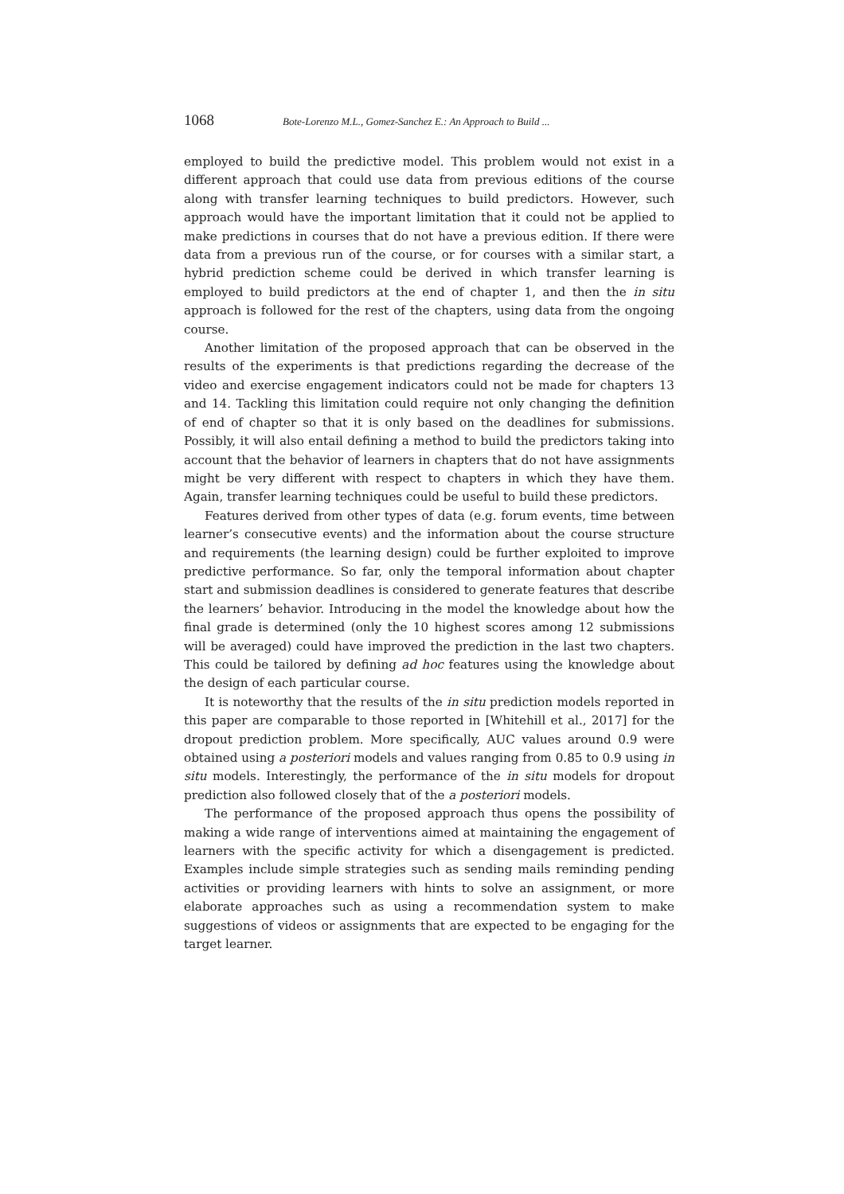1068 Bote-Lorenzo M.L., Gomez-Sanchez E.: An Approach to Build ...
employed to build the predictive model. This problem would not exist in a different approach that could use data from previous editions of the course along with transfer learning techniques to build predictors. However, such approach would have the important limitation that it could not be applied to make predictions in courses that do not have a previous edition. If there were data from a previous run of the course, or for courses with a similar start, a hybrid prediction scheme could be derived in which transfer learning is employed to build predictors at the end of chapter 1, and then the in situ approach is followed for the rest of the chapters, using data from the ongoing course.
Another limitation of the proposed approach that can be observed in the results of the experiments is that predictions regarding the decrease of the video and exercise engagement indicators could not be made for chapters 13 and 14. Tackling this limitation could require not only changing the definition of end of chapter so that it is only based on the deadlines for submissions. Possibly, it will also entail defining a method to build the predictors taking into account that the behavior of learners in chapters that do not have assignments might be very different with respect to chapters in which they have them. Again, transfer learning techniques could be useful to build these predictors.
Features derived from other types of data (e.g. forum events, time between learner’s consecutive events) and the information about the course structure and requirements (the learning design) could be further exploited to improve predictive performance. So far, only the temporal information about chapter start and submission deadlines is considered to generate features that describe the learners’ behavior. Introducing in the model the knowledge about how the final grade is determined (only the 10 highest scores among 12 submissions will be averaged) could have improved the prediction in the last two chapters. This could be tailored by defining ad hoc features using the knowledge about the design of each particular course.
It is noteworthy that the results of the in situ prediction models reported in this paper are comparable to those reported in [Whitehill et al., 2017] for the dropout prediction problem. More specifically, AUC values around 0.9 were obtained using a posteriori models and values ranging from 0.85 to 0.9 using in situ models. Interestingly, the performance of the in situ models for dropout prediction also followed closely that of the a posteriori models.
The performance of the proposed approach thus opens the possibility of making a wide range of interventions aimed at maintaining the engagement of learners with the specific activity for which a disengagement is predicted. Examples include simple strategies such as sending mails reminding pending activities or providing learners with hints to solve an assignment, or more elaborate approaches such as using a recommendation system to make suggestions of videos or assignments that are expected to be engaging for the target learner.